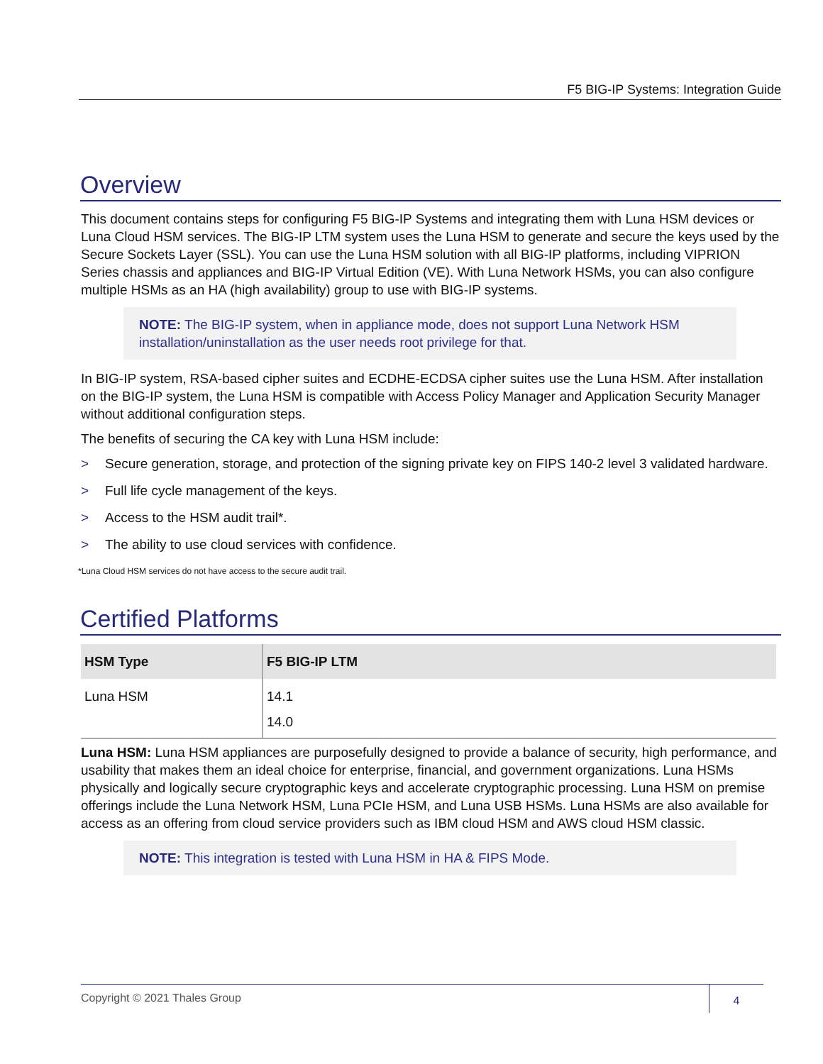F5 BIG-IP Systems: Integration Guide
Overview
This document contains steps for configuring F5 BIG-IP Systems and integrating them with Luna HSM devices or Luna Cloud HSM services. The BIG-IP LTM system uses the Luna HSM to generate and secure the keys used by the Secure Sockets Layer (SSL). You can use the Luna HSM solution with all BIG-IP platforms, including VIPRION Series chassis and appliances and BIG-IP Virtual Edition (VE). With Luna Network HSMs, you can also configure multiple HSMs as an HA (high availability) group to use with BIG-IP systems.
NOTE: The BIG-IP system, when in appliance mode, does not support Luna Network HSM installation/uninstallation as the user needs root privilege for that.
In BIG-IP system, RSA-based cipher suites and ECDHE-ECDSA cipher suites use the Luna HSM. After installation on the BIG-IP system, the Luna HSM is compatible with Access Policy Manager and Application Security Manager without additional configuration steps.
The benefits of securing the CA key with Luna HSM include:
> Secure generation, storage, and protection of the signing private key on FIPS 140-2 level 3 validated hardware.
> Full life cycle management of the keys.
> Access to the HSM audit trail*.
> The ability to use cloud services with confidence.
*Luna Cloud HSM services do not have access to the secure audit trail.
Certified Platforms
| HSM Type | F5 BIG-IP LTM |
| --- | --- |
| Luna HSM | 14.1 14.0 |
Luna HSM: Luna HSM appliances are purposefully designed to provide a balance of security, high performance, and usability that makes them an ideal choice for enterprise, financial, and government organizations. Luna HSMs physically and logically secure cryptographic keys and accelerate cryptographic processing. Luna HSM on premise offerings include the Luna Network HSM, Luna PCIe HSM, and Luna USB HSMs. Luna HSMs are also available for access as an offering from cloud service providers such as IBM cloud HSM and AWS cloud HSM classic.
NOTE: This integration is tested with Luna HSM in HA & FIPS Mode.
Copyright © 2021 Thales Group
4